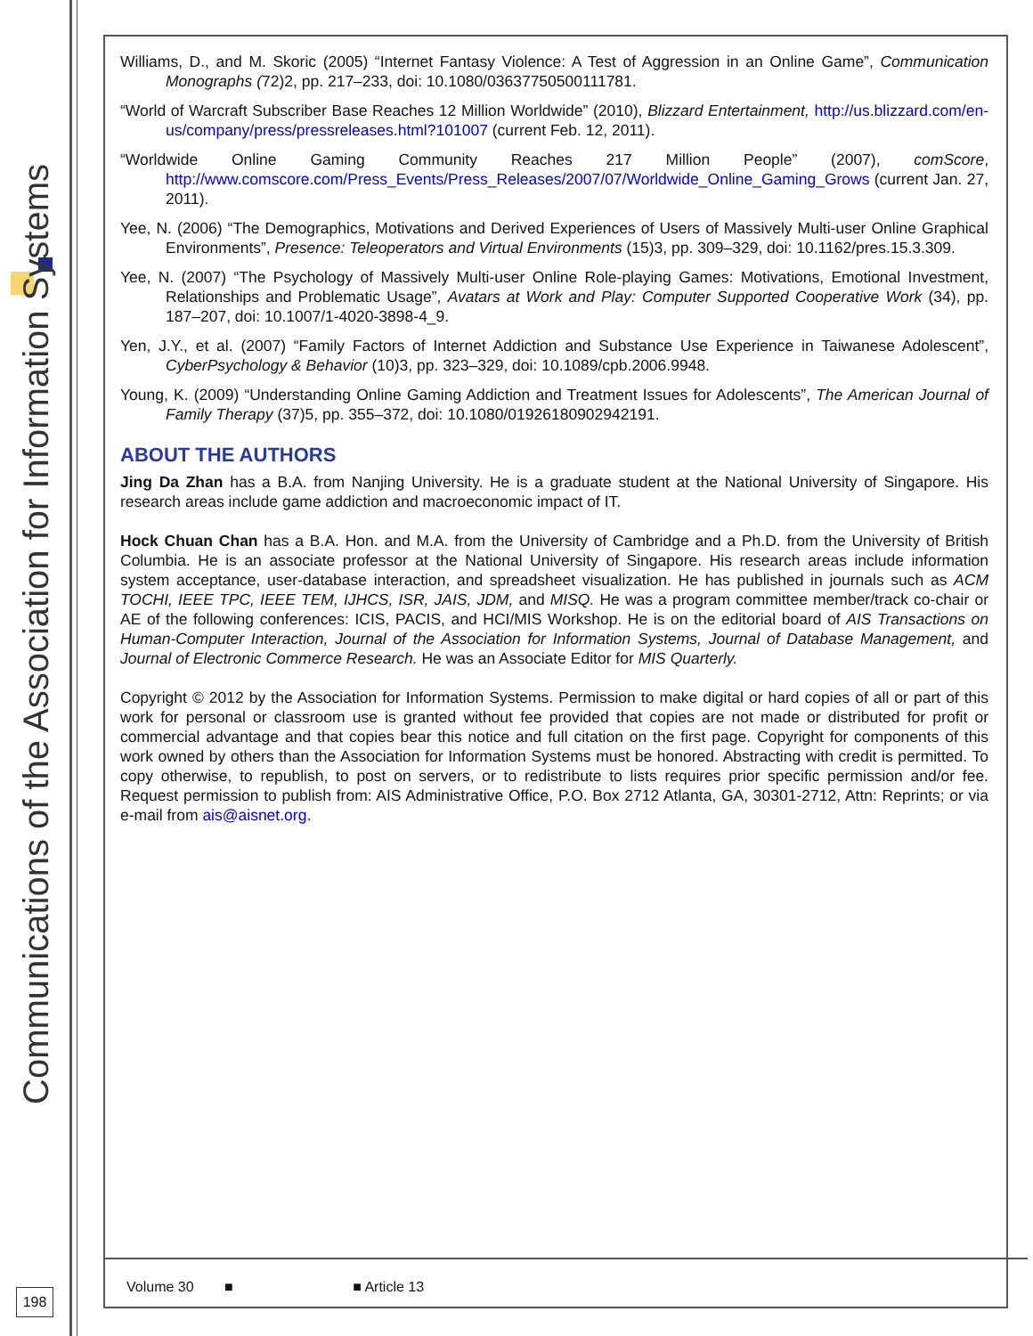Communications of the Association for Information Systems
198
Williams, D., and M. Skoric (2005) “Internet Fantasy Violence: A Test of Aggression in an Online Game”, Communication Monographs (72)2, pp. 217–233, doi: 10.1080/03637750500111781.
“World of Warcraft Subscriber Base Reaches 12 Million Worldwide” (2010), Blizzard Entertainment, http://us.blizzard.com/en-us/company/press/pressreleases.html?101007 (current Feb. 12, 2011).
“Worldwide Online Gaming Community Reaches 217 Million People” (2007), comScore, http://www.comscore.com/Press_Events/Press_Releases/2007/07/Worldwide_Online_Gaming_Grows (current Jan. 27, 2011).
Yee, N. (2006) “The Demographics, Motivations and Derived Experiences of Users of Massively Multi-user Online Graphical Environments”, Presence: Teleoperators and Virtual Environments (15)3, pp. 309–329, doi: 10.1162/pres.15.3.309.
Yee, N. (2007) “The Psychology of Massively Multi-user Online Role-playing Games: Motivations, Emotional Investment, Relationships and Problematic Usage”, Avatars at Work and Play: Computer Supported Cooperative Work (34), pp. 187–207, doi: 10.1007/1-4020-3898-4_9.
Yen, J.Y., et al. (2007) “Family Factors of Internet Addiction and Substance Use Experience in Taiwanese Adolescent”, CyberPsychology & Behavior (10)3, pp. 323–329, doi: 10.1089/cpb.2006.9948.
Young, K. (2009) “Understanding Online Gaming Addiction and Treatment Issues for Adolescents”, The American Journal of Family Therapy (37)5, pp. 355–372, doi: 10.1080/01926180902942191.
ABOUT THE AUTHORS
Jing Da Zhan has a B.A. from Nanjing University. He is a graduate student at the National University of Singapore. His research areas include game addiction and macroeconomic impact of IT.
Hock Chuan Chan has a B.A. Hon. and M.A. from the University of Cambridge and a Ph.D. from the University of British Columbia. He is an associate professor at the National University of Singapore. His research areas include information system acceptance, user-database interaction, and spreadsheet visualization. He has published in journals such as ACM TOCHI, IEEE TPC, IEEE TEM, IJHCS, ISR, JAIS, JDM, and MISQ. He was a program committee member/track co-chair or AE of the following conferences: ICIS, PACIS, and HCI/MIS Workshop. He is on the editorial board of AIS Transactions on Human-Computer Interaction, Journal of the Association for Information Systems, Journal of Database Management, and Journal of Electronic Commerce Research. He was an Associate Editor for MIS Quarterly.
Copyright © 2012 by the Association for Information Systems. Permission to make digital or hard copies of all or part of this work for personal or classroom use is granted without fee provided that copies are not made or distributed for profit or commercial advantage and that copies bear this notice and full citation on the first page. Copyright for components of this work owned by others than the Association for Information Systems must be honored. Abstracting with credit is permitted. To copy otherwise, to republish, to post on servers, or to redistribute to lists requires prior specific permission and/or fee. Request permission to publish from: AIS Administrative Office, P.O. Box 2712 Atlanta, GA, 30301-2712, Attn: Reprints; or via e-mail from ais@aisnet.org.
Volume 30 ■ ■ Article 13